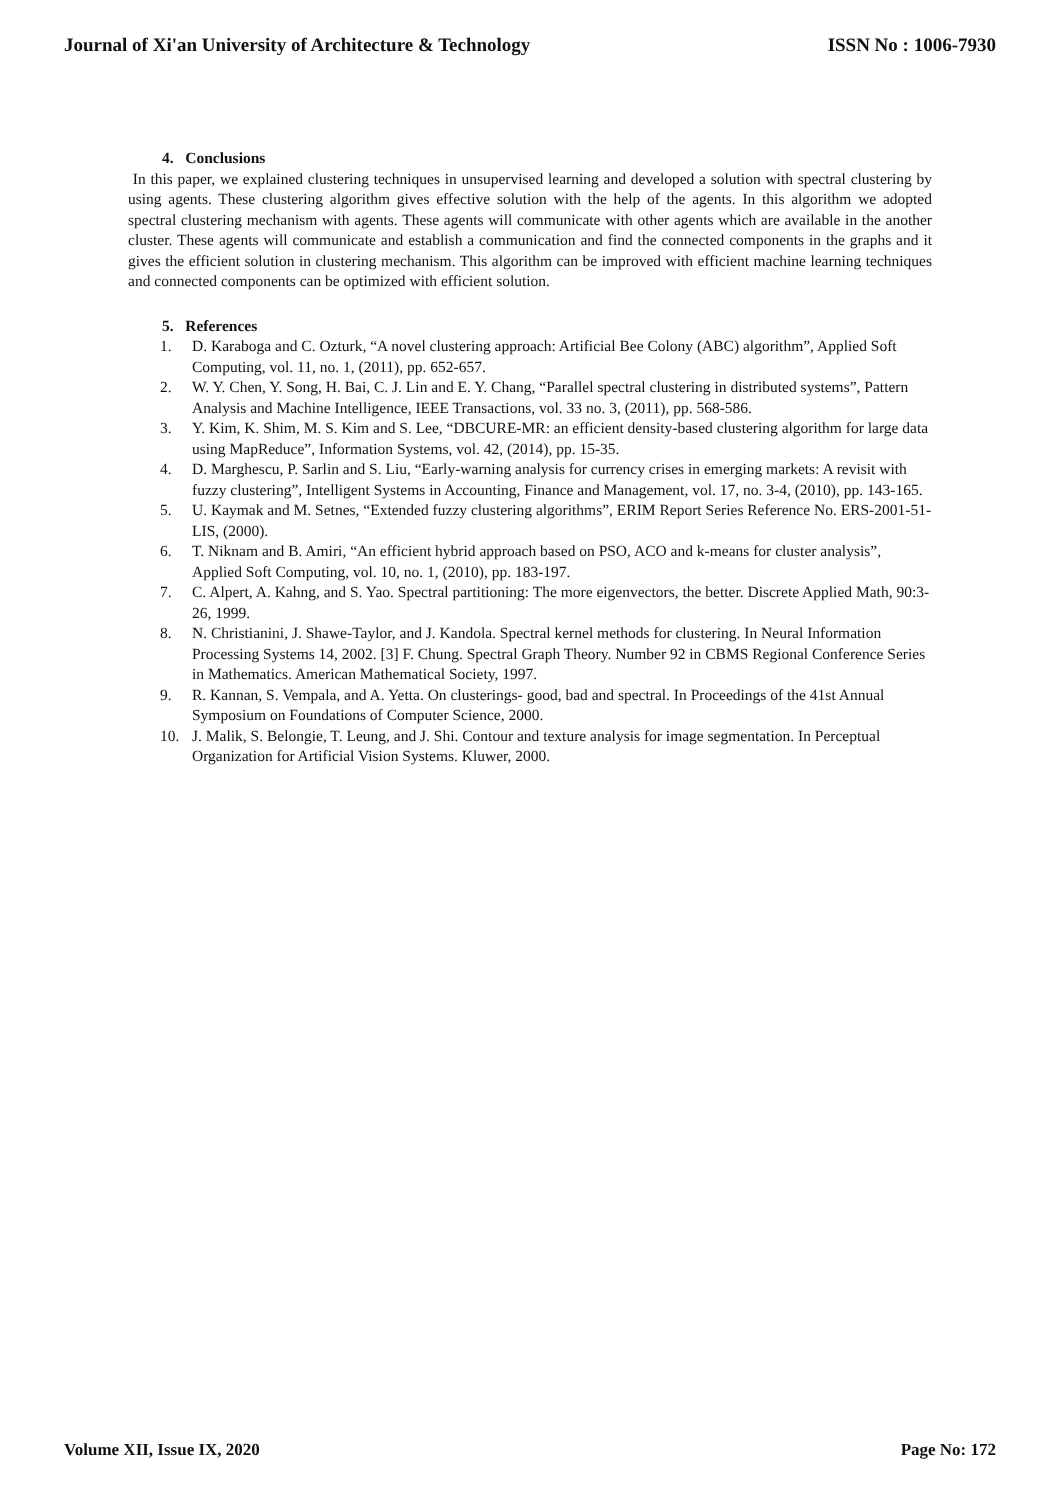Journal of Xi'an University of Architecture & Technology ISSN No : 1006-7930
4. Conclusions
In this paper, we explained clustering techniques in unsupervised learning and developed a solution with spectral clustering by using agents. These clustering algorithm gives effective solution with the help of the agents. In this algorithm we adopted spectral clustering mechanism with agents. These agents will communicate with other agents which are available in the another cluster. These agents will communicate and establish a communication and find the connected components in the graphs and it gives the efficient solution in clustering mechanism. This algorithm can be improved with efficient machine learning techniques and connected components can be optimized with efficient solution.
5. References
1. D. Karaboga and C. Ozturk, “A novel clustering approach: Artificial Bee Colony (ABC) algorithm”, Applied Soft Computing, vol. 11, no. 1, (2011), pp. 652-657.
2. W. Y. Chen, Y. Song, H. Bai, C. J. Lin and E. Y. Chang, “Parallel spectral clustering in distributed systems”, Pattern Analysis and Machine Intelligence, IEEE Transactions, vol. 33 no. 3, (2011), pp. 568-586.
3. Y. Kim, K. Shim, M. S. Kim and S. Lee, “DBCURE-MR: an efficient density-based clustering algorithm for large data using MapReduce”, Information Systems, vol. 42, (2014), pp. 15-35.
4. D. Marghescu, P. Sarlin and S. Liu, “Early-warning analysis for currency crises in emerging markets: A revisit with fuzzy clustering”, Intelligent Systems in Accounting, Finance and Management, vol. 17, no. 3-4, (2010), pp. 143-165.
5. U. Kaymak and M. Setnes, “Extended fuzzy clustering algorithms”, ERIM Report Series Reference No. ERS-2001-51-LIS, (2000).
6. T. Niknam and B. Amiri, “An efficient hybrid approach based on PSO, ACO and k-means for cluster analysis”, Applied Soft Computing, vol. 10, no. 1, (2010), pp. 183-197.
7. C. Alpert, A. Kahng, and S. Yao. Spectral partitioning: The more eigenvectors, the better. Discrete Applied Math, 90:3- 26, 1999.
8. N. Christianini, J. Shawe-Taylor, and J. Kandola. Spectral kernel methods for clustering. In Neural Information Processing Systems 14, 2002. [3] F. Chung. Spectral Graph Theory. Number 92 in CBMS Regional Conference Series in Mathematics. American Mathematical Society, 1997.
9. R. Kannan, S. Vempala, and A. Yetta. On clusterings- good, bad and spectral. In Proceedings of the 41st Annual Symposium on Foundations of Computer Science, 2000.
10. J. Malik, S. Belongie, T. Leung, and J. Shi. Contour and texture analysis for image segmentation. In Perceptual Organization for Artificial Vision Systems. Kluwer, 2000.
Volume XII, Issue IX, 2020 Page No: 172